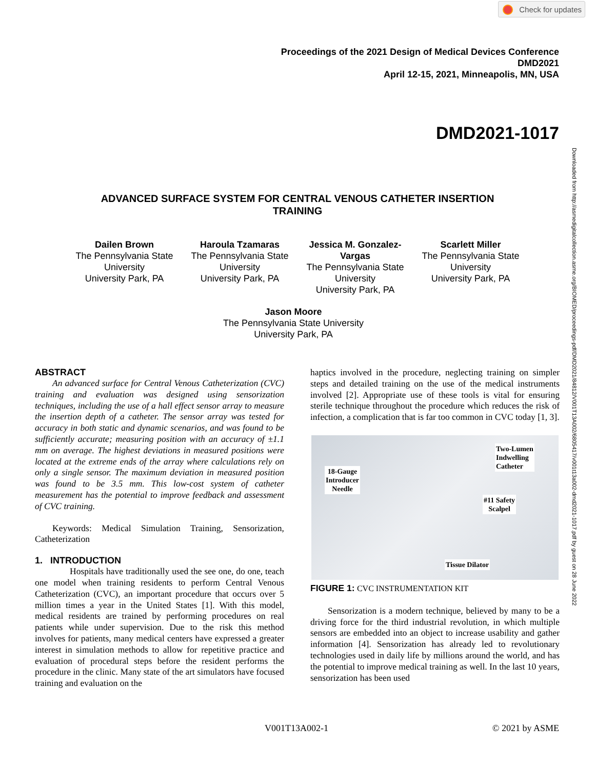Check for updates
Proceedings of the 2021 Design of Medical Devices Conference
DMD2021
April 12-15, 2021, Minneapolis, MN, USA
DMD2021-1017
Downloaded from http://asmedigitalcollection.asme.org/BIOMED/proceedings-pdf/DMD2021/84812/V001T13A002/6805417/v001t13a002-dmd2021-1017.pdf by guest on 28 June 2022
ADVANCED SURFACE SYSTEM FOR CENTRAL VENOUS CATHETER INSERTION TRAINING
Dailen Brown
The Pennsylvania State University
University Park, PA
Haroula Tzamaras
The Pennsylvania State University
University Park, PA
Jessica M. Gonzalez-Vargas
The Pennsylvania State University
University Park, PA
Scarlett Miller
The Pennsylvania State University
University Park, PA
Jason Moore
The Pennsylvania State University
University Park, PA
ABSTRACT
An advanced surface for Central Venous Catheterization (CVC) training and evaluation was designed using sensorization techniques, including the use of a hall effect sensor array to measure the insertion depth of a catheter. The sensor array was tested for accuracy in both static and dynamic scenarios, and was found to be sufficiently accurate; measuring position with an accuracy of ±1.1 mm on average. The highest deviations in measured positions were located at the extreme ends of the array where calculations rely on only a single sensor. The maximum deviation in measured position was found to be 3.5 mm. This low-cost system of catheter measurement has the potential to improve feedback and assessment of CVC training.
Keywords: Medical Simulation Training, Sensorization, Catheterization
1. INTRODUCTION
Hospitals have traditionally used the see one, do one, teach one model when training residents to perform Central Venous Catheterization (CVC), an important procedure that occurs over 5 million times a year in the United States [1]. With this model, medical residents are trained by performing procedures on real patients while under supervision. Due to the risk this method involves for patients, many medical centers have expressed a greater interest in simulation methods to allow for repetitive practice and evaluation of procedural steps before the resident performs the procedure in the clinic. Many state of the art simulators have focused training and evaluation on the
haptics involved in the procedure, neglecting training on simpler steps and detailed training on the use of the medical instruments involved [2]. Appropriate use of these tools is vital for ensuring sterile technique throughout the procedure which reduces the risk of infection, a complication that is far too common in CVC today [1, 3].
Two-Lumen
Indwelling
Catheter
18-Gauge
Introducer
Needle
#11 Safety
Scalpel
Tissue Dilator
FIGURE 1: CVC INSTRUMENTATION KIT
Sensorization is a modern technique, believed by many to be a driving force for the third industrial revolution, in which multiple sensors are embedded into an object to increase usability and gather information [4]. Sensorization has already led to revolutionary technologies used in daily life by millions around the world, and has the potential to improve medical training as well. In the last 10 years, sensorization has been used
V001T13A002-1 © 2021 by ASME